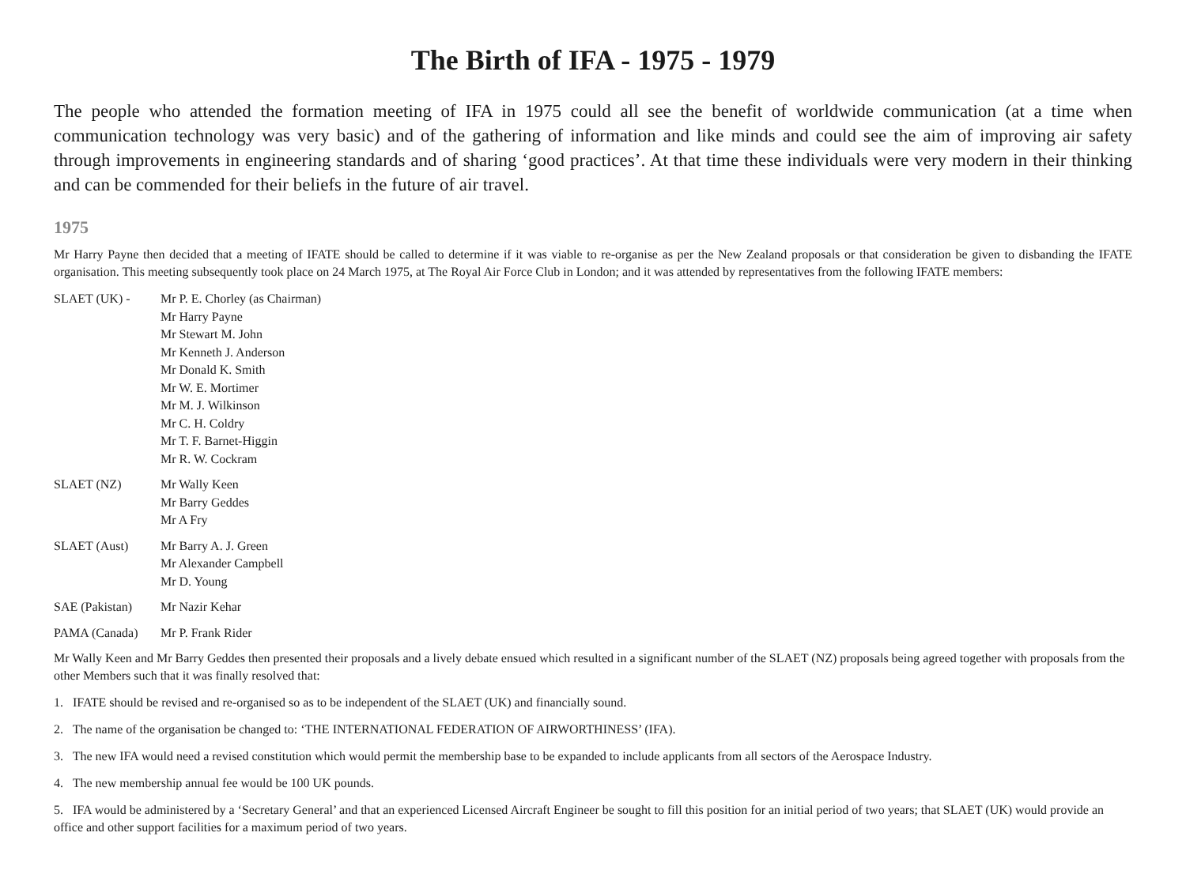The Birth of IFA - 1975 - 1979
The people who attended the formation meeting of IFA in 1975 could all see the benefit of worldwide communication (at a time when communication technology was very basic) and of the gathering of information and like minds and could see the aim of improving air safety through improvements in engineering standards and of sharing ‘good practices’. At that time these individuals were very modern in their thinking and can be commended for their beliefs in the future of air travel.
1975
Mr Harry Payne then decided that a meeting of IFATE should be called to determine if it was viable to re-organise as per the New Zealand proposals or that consideration be given to disbanding the IFATE organisation. This meeting subsequently took place on 24 March 1975, at The Royal Air Force Club in London; and it was attended by representatives from the following IFATE members:
SLAET (UK) - Mr P. E. Chorley (as Chairman)
Mr Harry Payne
Mr Stewart M. John
Mr Kenneth J. Anderson
Mr Donald K. Smith
Mr W. E. Mortimer
Mr M. J. Wilkinson
Mr C. H. Coldry
Mr T. F. Barnet-Higgin
Mr R. W. Cockram
SLAET (NZ) Mr Wally Keen
Mr Barry Geddes
Mr A Fry
SLAET (Aust) Mr Barry A. J. Green
Mr Alexander Campbell
Mr D. Young
SAE (Pakistan) Mr Nazir Kehar
PAMA (Canada) Mr P. Frank Rider
Mr Wally Keen and Mr Barry Geddes then presented their proposals and a lively debate ensued which resulted in a significant number of the SLAET (NZ) proposals being agreed together with proposals from the other Members such that it was finally resolved that:
1. IFATE should be revised and re-organised so as to be independent of the SLAET (UK) and financially sound.
2. The name of the organisation be changed to: ‘THE INTERNATIONAL FEDERATION OF AIRWORTHINESS’ (IFA).
3. The new IFA would need a revised constitution which would permit the membership base to be expanded to include applicants from all sectors of the Aerospace Industry.
4. The new membership annual fee would be 100 UK pounds.
5. IFA would be administered by a ‘Secretary General’ and that an experienced Licensed Aircraft Engineer be sought to fill this position for an initial period of two years; that SLAET (UK) would provide an office and other support facilities for a maximum period of two years.